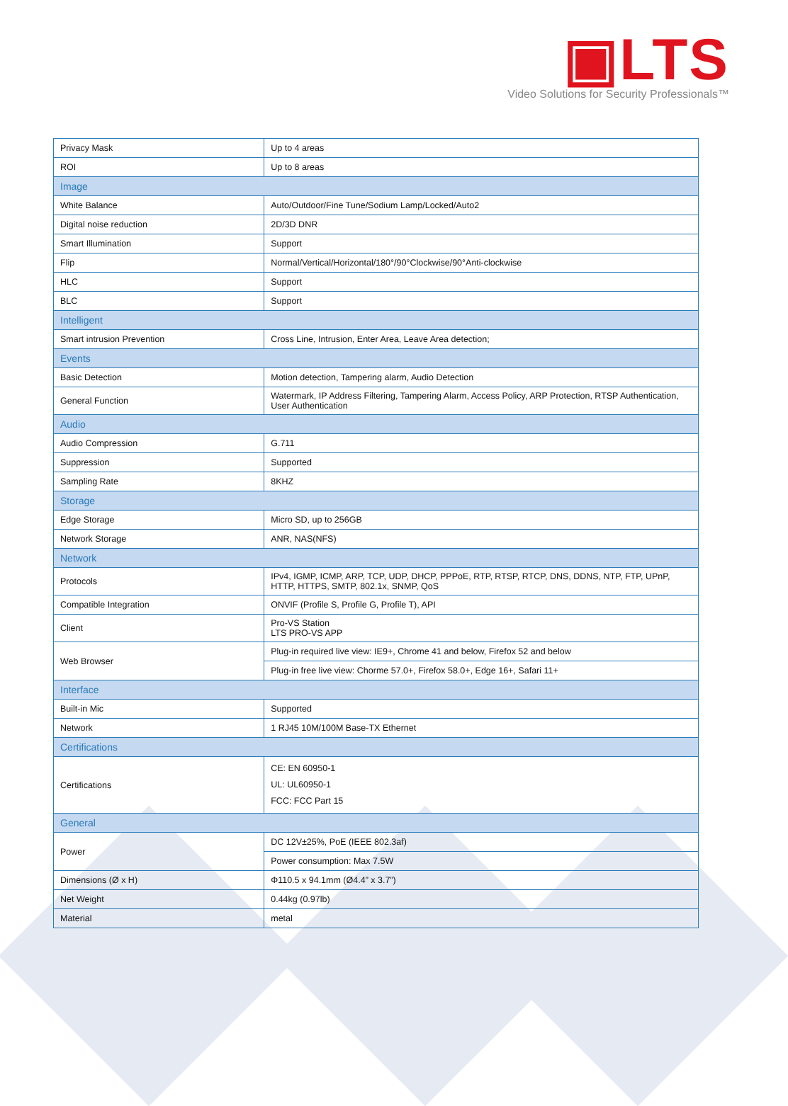▣LTS
Video Solutions for Security Professionals™
| Privacy Mask | Up to 4 areas |
| ROI | Up to 8 areas |
| Image | |
| White Balance | Auto/Outdoor/Fine Tune/Sodium Lamp/Locked/Auto2 |
| Digital noise reduction | 2D/3D DNR |
| Smart Illumination | Support |
| Flip | Normal/Vertical/Horizontal/180°/90°Clockwise/90°Anti-clockwise |
| HLC | Support |
| BLC | Support |
| Intelligent | |
| Smart intrusion Prevention | Cross Line, Intrusion, Enter Area, Leave Area detection; |
| Events | |
| Basic Detection | Motion detection, Tampering alarm, Audio Detection |
| General Function | Watermark, IP Address Filtering, Tampering Alarm, Access Policy, ARP Protection, RTSP Authentication, User Authentication |
| Audio | |
| Audio Compression | G.711 |
| Suppression | Supported |
| Sampling Rate | 8KHZ |
| Storage | |
| Edge Storage | Micro SD, up to 256GB |
| Network Storage | ANR, NAS(NFS) |
| Network | |
| Protocols | IPv4, IGMP, ICMP, ARP, TCP, UDP, DHCP, PPPoE, RTP, RTSP, RTCP, DNS, DDNS, NTP, FTP, UPnP, HTTP, HTTPS, SMTP, 802.1x, SNMP, QoS |
| Compatible Integration | ONVIF (Profile S, Profile G, Profile T), API |
| Client | Pro-VS Station LTS PRO-VS APP |
| Web Browser | Plug-in required live view: IE9+, Chrome 41 and below, Firefox 52 and below |
| | Plug-in free live view: Chorme 57.0+, Firefox 58.0+, Edge 16+, Safari 11+ |
| Interface | |
| Built-in Mic | Supported |
| Network | 1 RJ45 10M/100M Base-TX Ethernet |
| Certifications | |
| Certifications | CE: EN 60950-1 UL: UL60950-1 FCC: FCC Part 15 |
| General | |
| Power | DC 12V±25%, PoE (IEEE 802.3af) |
| | Power consumption: Max 7.5W |
| Dimensions (Ø x H) | Φ110.5 x 94.1mm (Ø4.4” x 3.7”) |
| Net Weight | 0.44kg (0.97lb) |
| Material | metal |